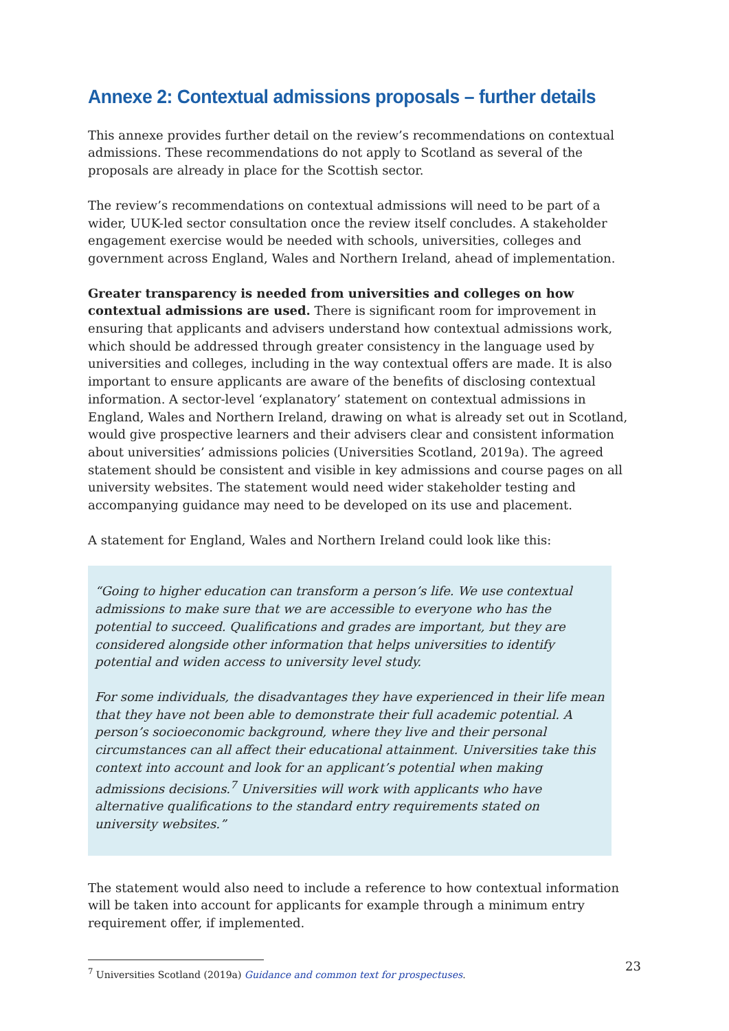Annexe 2: Contextual admissions proposals – further details
This annexe provides further detail on the review’s recommendations on contextual admissions. These recommendations do not apply to Scotland as several of the proposals are already in place for the Scottish sector.
The review’s recommendations on contextual admissions will need to be part of a wider, UUK-led sector consultation once the review itself concludes. A stakeholder engagement exercise would be needed with schools, universities, colleges and government across England, Wales and Northern Ireland, ahead of implementation.
Greater transparency is needed from universities and colleges on how contextual admissions are used. There is significant room for improvement in ensuring that applicants and advisers understand how contextual admissions work, which should be addressed through greater consistency in the language used by universities and colleges, including in the way contextual offers are made. It is also important to ensure applicants are aware of the benefits of disclosing contextual information. A sector-level ‘explanatory’ statement on contextual admissions in England, Wales and Northern Ireland, drawing on what is already set out in Scotland, would give prospective learners and their advisers clear and consistent information about universities’ admissions policies (Universities Scotland, 2019a). The agreed statement should be consistent and visible in key admissions and course pages on all university websites. The statement would need wider stakeholder testing and accompanying guidance may need to be developed on its use and placement.
A statement for England, Wales and Northern Ireland could look like this:
“Going to higher education can transform a person’s life. We use contextual admissions to make sure that we are accessible to everyone who has the potential to succeed. Qualifications and grades are important, but they are considered alongside other information that helps universities to identify potential and widen access to university level study.
For some individuals, the disadvantages they have experienced in their life mean that they have not been able to demonstrate their full academic potential. A person’s socioeconomic background, where they live and their personal circumstances can all affect their educational attainment. Universities take this context into account and look for an applicant’s potential when making admissions decisions.<sup>7</sup> Universities will work with applicants who have alternative qualifications to the standard entry requirements stated on university websites.”
The statement would also need to include a reference to how contextual information will be taken into account for applicants for example through a minimum entry requirement offer, if implemented.
<sup>7</sup> Universities Scotland (2019a) Guidance and common text for prospectuses.
23